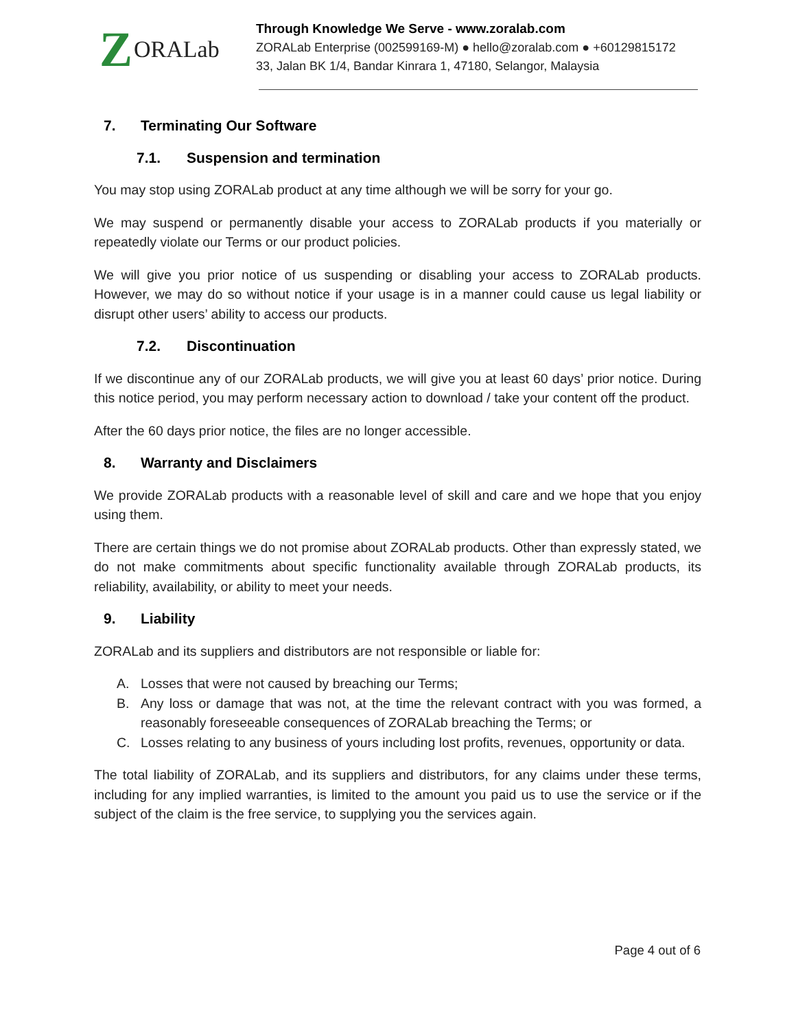Z ORALab
Through Knowledge We Serve - www.zoralab.com
ZORALab Enterprise (002599169-M) ● hello@zoralab.com ● +60129815172
33, Jalan BK 1/4, Bandar Kinrara 1, 47180, Selangor, Malaysia
7. Terminating Our Software
7.1. Suspension and termination
You may stop using ZORALab product at any time although we will be sorry for your go.
We may suspend or permanently disable your access to ZORALab products if you materially or repeatedly violate our Terms or our product policies.
We will give you prior notice of us suspending or disabling your access to ZORALab products. However, we may do so without notice if your usage is in a manner could cause us legal liability or disrupt other users’ ability to access our products.
7.2. Discontinuation
If we discontinue any of our ZORALab products, we will give you at least 60 days’ prior notice. During this notice period, you may perform necessary action to download / take your content off the product.
After the 60 days prior notice, the files are no longer accessible.
8. Warranty and Disclaimers
We provide ZORALab products with a reasonable level of skill and care and we hope that you enjoy using them.
There are certain things we do not promise about ZORALab products. Other than expressly stated, we do not make commitments about specific functionality available through ZORALab products, its reliability, availability, or ability to meet your needs.
9. Liability
ZORALab and its suppliers and distributors are not responsible or liable for:
A. Losses that were not caused by breaching our Terms;
B. Any loss or damage that was not, at the time the relevant contract with you was formed, a reasonably foreseeable consequences of ZORALab breaching the Terms; or
C. Losses relating to any business of yours including lost profits, revenues, opportunity or data.
The total liability of ZORALab, and its suppliers and distributors, for any claims under these terms, including for any implied warranties, is limited to the amount you paid us to use the service or if the subject of the claim is the free service, to supplying you the services again.
Page 4 out of 6